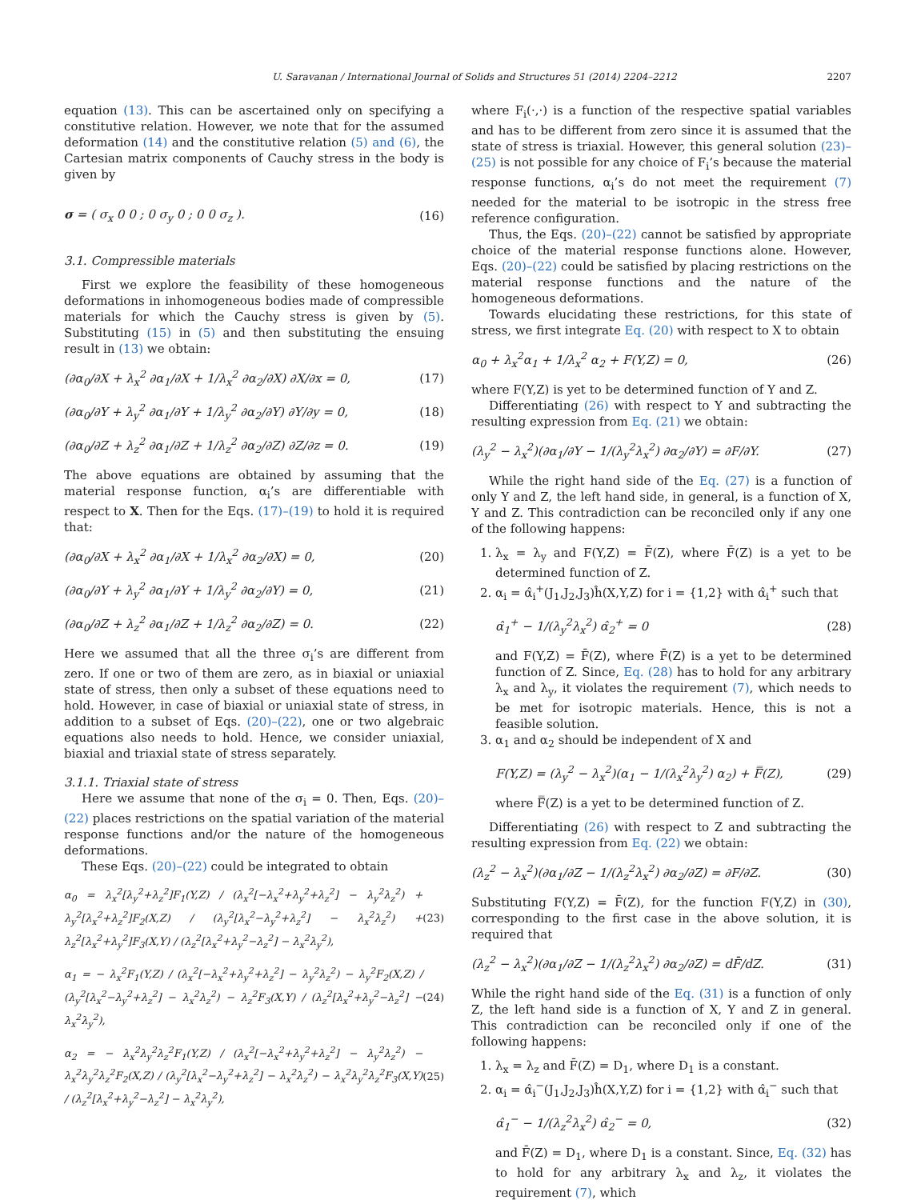U. Saravanan / International Journal of Solids and Structures 51 (2014) 2204–2212 2207
equation (13). This can be ascertained only on specifying a constitutive relation. However, we note that for the assumed deformation (14) and the constitutive relation (5) and (6), the Cartesian matrix components of Cauchy stress in the body is given by
σ = ( σ<sub>x</sub> 0 0 ; 0 σ<sub>y</sub> 0 ; 0 0 σ<sub>z</sub> ). (16)
3.1. Compressible materials
First we explore the feasibility of these homogeneous deformations in inhomogeneous bodies made of compressible materials for which the Cauchy stress is given by (5). Substituting (15) in (5) and then substituting the ensuing result in (13) we obtain:
(∂α<sub>0</sub>/∂X + λ<sub>x</sub><sup>2</sup> ∂α<sub>1</sub>/∂X + 1/λ<sub>x</sub><sup>2</sup> ∂α<sub>2</sub>/∂X) ∂X/∂x = 0, (17)
(∂α<sub>0</sub>/∂Y + λ<sub>y</sub><sup>2</sup> ∂α<sub>1</sub>/∂Y + 1/λ<sub>y</sub><sup>2</sup> ∂α<sub>2</sub>/∂Y) ∂Y/∂y = 0, (18)
(∂α<sub>0</sub>/∂Z + λ<sub>z</sub><sup>2</sup> ∂α<sub>1</sub>/∂Z + 1/λ<sub>z</sub><sup>2</sup> ∂α<sub>2</sub>/∂Z) ∂Z/∂z = 0. (19)
The above equations are obtained by assuming that the material response function, α<sub>i</sub>’s are differentiable with respect to X. Then for the Eqs. (17)–(19) to hold it is required that:
(∂α<sub>0</sub>/∂X + λ<sub>x</sub><sup>2</sup> ∂α<sub>1</sub>/∂X + 1/λ<sub>x</sub><sup>2</sup> ∂α<sub>2</sub>/∂X) = 0, (20)
(∂α<sub>0</sub>/∂Y + λ<sub>y</sub><sup>2</sup> ∂α<sub>1</sub>/∂Y + 1/λ<sub>y</sub><sup>2</sup> ∂α<sub>2</sub>/∂Y) = 0, (21)
(∂α<sub>0</sub>/∂Z + λ<sub>z</sub><sup>2</sup> ∂α<sub>1</sub>/∂Z + 1/λ<sub>z</sub><sup>2</sup> ∂α<sub>2</sub>/∂Z) = 0. (22)
Here we assumed that all the three σ<sub>i</sub>’s are different from zero. If one or two of them are zero, as in biaxial or uniaxial state of stress, then only a subset of these equations need to hold. However, in case of biaxial or uniaxial state of stress, in addition to a subset of Eqs. (20)–(22), one or two algebraic equations also needs to hold. Hence, we consider uniaxial, biaxial and triaxial state of stress separately.
3.1.1. Triaxial state of stress
Here we assume that none of the σ<sub>i</sub> = 0. Then, Eqs. (20)–(22) places restrictions on the spatial variation of the material response functions and/or the nature of the homogeneous deformations.
These Eqs. (20)–(22) could be integrated to obtain
α<sub>0</sub> = λ<sub>x</sub><sup>2</sup>[λ<sub>y</sub><sup>2</sup>+λ<sub>z</sub><sup>2</sup>]F<sub>1</sub>(Y,Z) / (λ<sub>x</sub><sup>2</sup>[−λ<sub>x</sub><sup>2</sup>+λ<sub>y</sub><sup>2</sup>+λ<sub>z</sub><sup>2</sup>] − λ<sub>y</sub><sup>2</sup>λ<sub>z</sub><sup>2</sup>) + λ<sub>y</sub><sup>2</sup>[λ<sub>x</sub><sup>2</sup>+λ<sub>z</sub><sup>2</sup>]F<sub>2</sub>(X,Z) / (λ<sub>y</sub><sup>2</sup>[λ<sub>x</sub><sup>2</sup>−λ<sub>y</sub><sup>2</sup>+λ<sub>z</sub><sup>2</sup>] − λ<sub>x</sub><sup>2</sup>λ<sub>z</sub><sup>2</sup>) + λ<sub>z</sub><sup>2</sup>[λ<sub>x</sub><sup>2</sup>+λ<sub>y</sub><sup>2</sup>]F<sub>3</sub>(X,Y) / (λ<sub>z</sub><sup>2</sup>[λ<sub>x</sub><sup>2</sup>+λ<sub>y</sub><sup>2</sup>−λ<sub>z</sub><sup>2</sup>] − λ<sub>x</sub><sup>2</sup>λ<sub>y</sub><sup>2</sup>), (23)
α<sub>1</sub> = − λ<sub>x</sub><sup>2</sup>F<sub>1</sub>(Y,Z) / (λ<sub>x</sub><sup>2</sup>[−λ<sub>x</sub><sup>2</sup>+λ<sub>y</sub><sup>2</sup>+λ<sub>z</sub><sup>2</sup>] − λ<sub>y</sub><sup>2</sup>λ<sub>z</sub><sup>2</sup>) − λ<sub>y</sub><sup>2</sup>F<sub>2</sub>(X,Z) / (λ<sub>y</sub><sup>2</sup>[λ<sub>x</sub><sup>2</sup>−λ<sub>y</sub><sup>2</sup>+λ<sub>z</sub><sup>2</sup>] − λ<sub>x</sub><sup>2</sup>λ<sub>z</sub><sup>2</sup>) − λ<sub>z</sub><sup>2</sup>F<sub>3</sub>(X,Y) / (λ<sub>z</sub><sup>2</sup>[λ<sub>x</sub><sup>2</sup>+λ<sub>y</sub><sup>2</sup>−λ<sub>z</sub><sup>2</sup>] − λ<sub>x</sub><sup>2</sup>λ<sub>y</sub><sup>2</sup>), (24)
α<sub>2</sub> = − λ<sub>x</sub><sup>2</sup>λ<sub>y</sub><sup>2</sup>λ<sub>z</sub><sup>2</sup>F<sub>1</sub>(Y,Z) / (λ<sub>x</sub><sup>2</sup>[−λ<sub>x</sub><sup>2</sup>+λ<sub>y</sub><sup>2</sup>+λ<sub>z</sub><sup>2</sup>] − λ<sub>y</sub><sup>2</sup>λ<sub>z</sub><sup>2</sup>) − λ<sub>x</sub><sup>2</sup>λ<sub>y</sub><sup>2</sup>λ<sub>z</sub><sup>2</sup>F<sub>2</sub>(X,Z) / (λ<sub>y</sub><sup>2</sup>[λ<sub>x</sub><sup>2</sup>−λ<sub>y</sub><sup>2</sup>+λ<sub>z</sub><sup>2</sup>] − λ<sub>x</sub><sup>2</sup>λ<sub>z</sub><sup>2</sup>) − λ<sub>x</sub><sup>2</sup>λ<sub>y</sub><sup>2</sup>λ<sub>z</sub><sup>2</sup>F<sub>3</sub>(X,Y) / (λ<sub>z</sub><sup>2</sup>[λ<sub>x</sub><sup>2</sup>+λ<sub>y</sub><sup>2</sup>−λ<sub>z</sub><sup>2</sup>] − λ<sub>x</sub><sup>2</sup>λ<sub>y</sub><sup>2</sup>), (25)
where F<sub>i</sub>(·,·) is a function of the respective spatial variables and has to be different from zero since it is assumed that the state of stress is triaxial. However, this general solution (23)–(25) is not possible for any choice of F<sub>i</sub>’s because the material response functions, α<sub>i</sub>’s do not meet the requirement (7) needed for the material to be isotropic in the stress free reference configuration.
Thus, the Eqs. (20)–(22) cannot be satisfied by appropriate choice of the material response functions alone. However, Eqs. (20)–(22) could be satisfied by placing restrictions on the material response functions and the nature of the homogeneous deformations.
Towards elucidating these restrictions, for this state of stress, we first integrate Eq. (20) with respect to X to obtain
α<sub>0</sub> + λ<sub>x</sub><sup>2</sup>α<sub>1</sub> + 1/λ<sub>x</sub><sup>2</sup> α<sub>2</sub> + F(Y,Z) = 0, (26)
where F(Y,Z) is yet to be determined function of Y and Z.
Differentiating (26) with respect to Y and subtracting the resulting expression from Eq. (21) we obtain:
(λ<sub>y</sub><sup>2</sup> − λ<sub>x</sub><sup>2</sup>)(∂α<sub>1</sub>/∂Y − 1/(λ<sub>y</sub><sup>2</sup>λ<sub>x</sub><sup>2</sup>) ∂α<sub>2</sub>/∂Y) = ∂F/∂Y. (27)
While the right hand side of the Eq. (27) is a function of only Y and Z, the left hand side, in general, is a function of X, Y and Z. This contradiction can be reconciled only if any one of the following happens:
1. λ<sub>x</sub> = λ<sub>y</sub> and F(Y,Z) = F̄(Z), where F̄(Z) is a yet to be determined function of Z.
2. α<sub>i</sub> = α̂<sub>i</sub><sup>+</sup>(J<sub>1</sub>,J<sub>2</sub>,J<sub>3</sub>)ĥ(X,Y,Z) for i = {1,2} with α̂<sub>i</sub><sup>+</sup> such that
α̂<sub>1</sub><sup>+</sup> − 1/(λ<sub>y</sub><sup>2</sup>λ<sub>x</sub><sup>2</sup>) α̂<sub>2</sub><sup>+</sup> = 0 (28)
and F(Y,Z) = F̄(Z), where F̄(Z) is a yet to be determined function of Z. Since, Eq. (28) has to hold for any arbitrary λ<sub>x</sub> and λ<sub>y</sub>, it violates the requirement (7), which needs to be met for isotropic materials. Hence, this is not a feasible solution.
3. α<sub>1</sub> and α<sub>2</sub> should be independent of X and
F(Y,Z) = (λ<sub>y</sub><sup>2</sup> − λ<sub>x</sub><sup>2</sup>)(α<sub>1</sub> − 1/(λ<sub>x</sub><sup>2</sup>λ<sub>y</sub><sup>2</sup>) α<sub>2</sub>) + F̿(Z), (29)
where F̿(Z) is a yet to be determined function of Z.
Differentiating (26) with respect to Z and subtracting the resulting expression from Eq. (22) we obtain:
(λ<sub>z</sub><sup>2</sup> − λ<sub>x</sub><sup>2</sup>)(∂α<sub>1</sub>/∂Z − 1/(λ<sub>z</sub><sup>2</sup>λ<sub>x</sub><sup>2</sup>) ∂α<sub>2</sub>/∂Z) = ∂F/∂Z. (30)
Substituting F(Y,Z) = F̄(Z), for the function F(Y,Z) in (30), corresponding to the first case in the above solution, it is required that
(λ<sub>z</sub><sup>2</sup> − λ<sub>x</sub><sup>2</sup>)(∂α<sub>1</sub>/∂Z − 1/(λ<sub>z</sub><sup>2</sup>λ<sub>x</sub><sup>2</sup>) ∂α<sub>2</sub>/∂Z) = dF̄/dZ. (31)
While the right hand side of the Eq. (31) is a function of only Z, the left hand side is a function of X, Y and Z in general. This contradiction can be reconciled only if one of the following happens:
1. λ<sub>x</sub> = λ<sub>z</sub> and F̄(Z) = D<sub>1</sub>, where D<sub>1</sub> is a constant.
2. α<sub>i</sub> = α̂<sub>i</sub><sup>−</sup>(J<sub>1</sub>,J<sub>2</sub>,J<sub>3</sub>)ĥ(X,Y,Z) for i = {1,2} with α̂<sub>i</sub><sup>−</sup> such that
α̂<sub>1</sub><sup>−</sup> − 1/(λ<sub>z</sub><sup>2</sup>λ<sub>x</sub><sup>2</sup>) α̂<sub>2</sub><sup>−</sup> = 0, (32)
and F̄(Z) = D<sub>1</sub>, where D<sub>1</sub> is a constant. Since, Eq. (32) has to hold for any arbitrary λ<sub>x</sub> and λ<sub>z</sub>, it violates the requirement (7), which